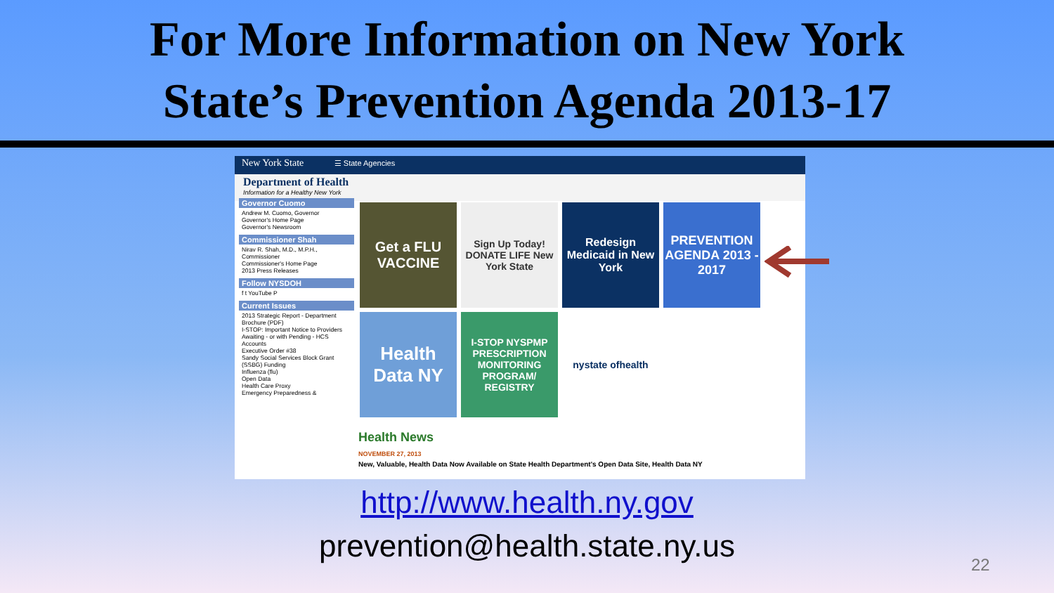For More Information on New York
State’s Prevention Agenda 2013-17
New York State ☰ State Agencies
Department of Health
Information for a Healthy New York
Governor Cuomo
Andrew M. Cuomo, Governor
Governor's Home Page
Governor's Newsroom
Commissioner Shah
Nirav R. Shah, M.D., M.P.H., Commissioner
Commissioner's Home Page
2013 Press Releases
Follow NYSDOH
f t YouTube P
Current Issues
2013 Strategic Report - Department Brochure (PDF)
I-STOP: Important Notice to Providers Awaiting - or with Pending - HCS Accounts
Executive Order #38
Sandy Social Services Block Grant (SSBG) Funding
Influenza (flu)
Open Data
Health Care Proxy
Emergency Preparedness &
Get a FLU VACCINE
Sign Up Today! DONATE LIFE New York State
Redesign Medicaid in New York
PREVENTION AGENDA 2013 - 2017
Health Data NY
I-STOP NYSPMP PRESCRIPTION MONITORING PROGRAM/ REGISTRY
nystate ofhealth
Health News
NOVEMBER 27, 2013
New, Valuable, Health Data Now Available on State Health Department's Open Data Site, Health Data NY
http://www.health.ny.gov
prevention@health.state.ny.us 22